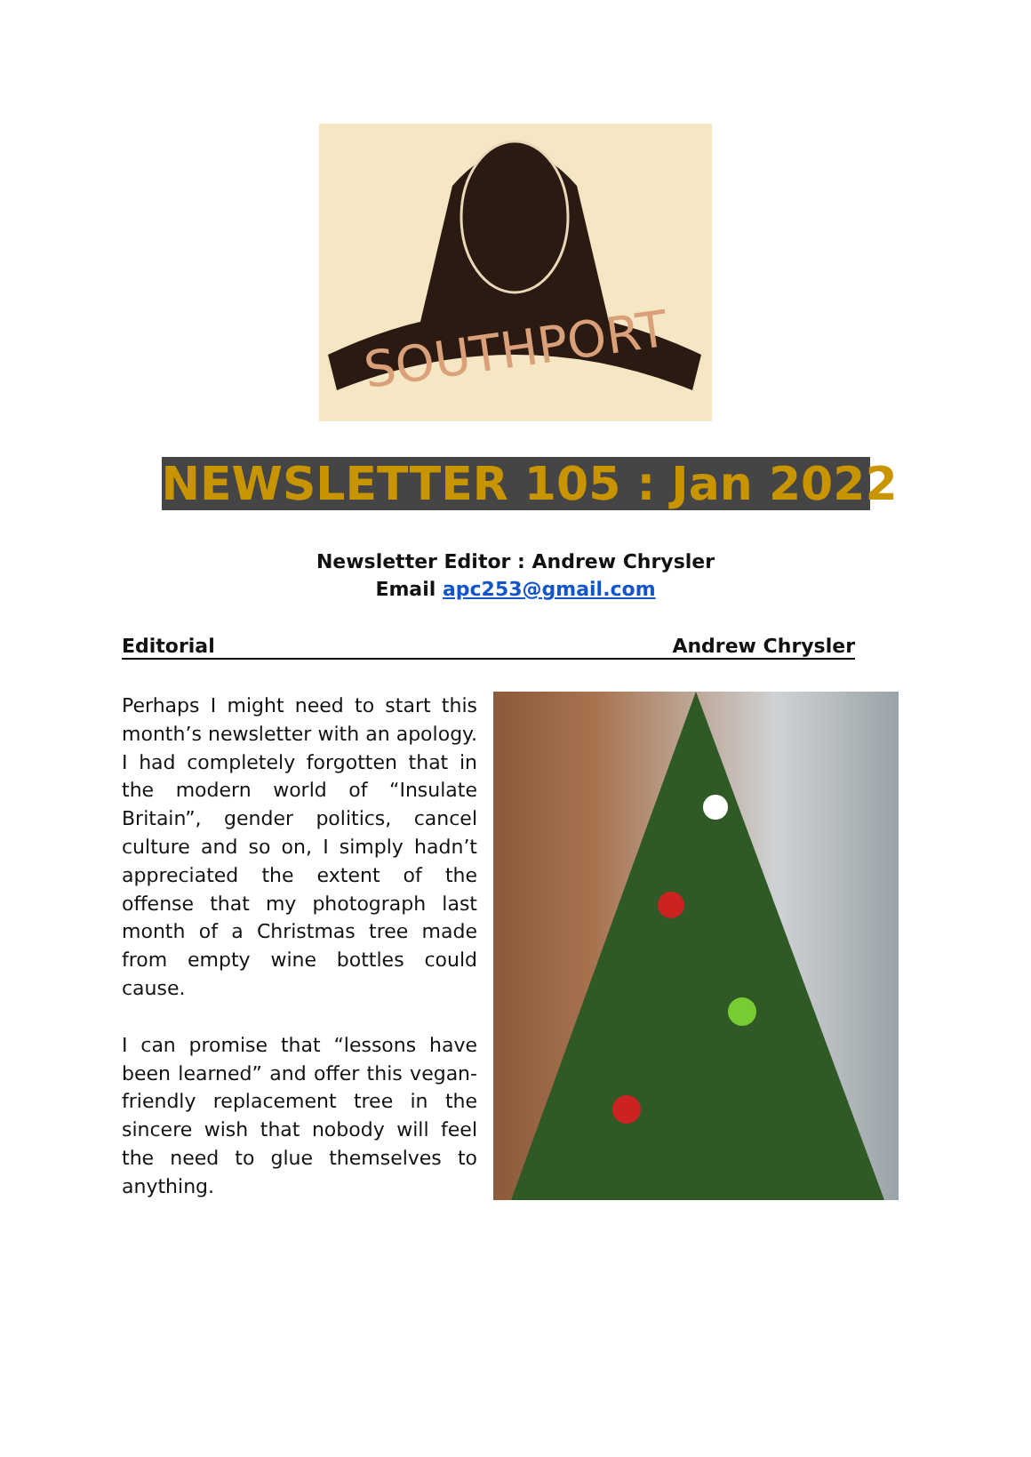SOUTHPORT
NEWSLETTER 105 : Jan 2022
Newsletter Editor : Andrew Chrysler
Email apc253@gmail.com
Editorial Andrew Chrysler
Perhaps I might need to start this month’s newsletter with an apology. I had completely forgotten that in the modern world of “Insulate Britain”, gender politics, cancel culture and so on, I simply hadn’t appreciated the extent of the offense that my photograph last month of a Christmas tree made from empty wine bottles could cause.
I can promise that “lessons have been learned” and offer this vegan-friendly replacement tree in the sincere wish that nobody will feel the need to glue themselves to anything.